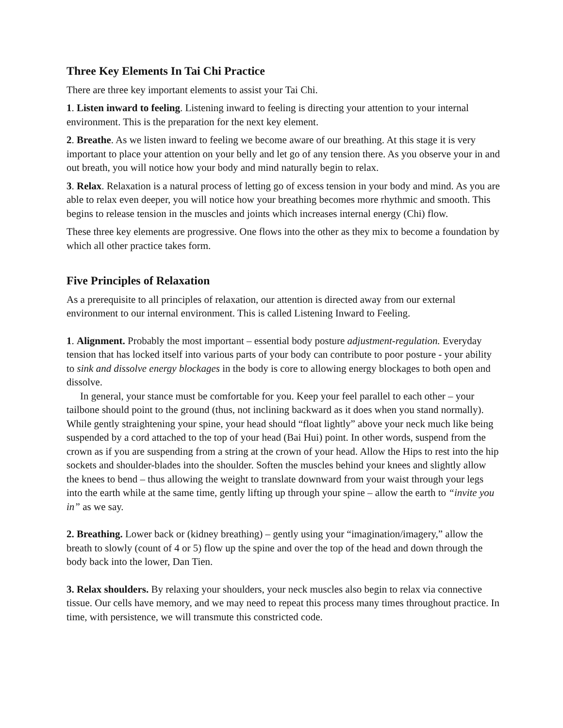Three Key Elements In Tai Chi Practice
There are three key important elements to assist your Tai Chi.
1. Listen inward to feeling. Listening inward to feeling is directing your attention to your internal environment. This is the preparation for the next key element.
2. Breathe. As we listen inward to feeling we become aware of our breathing. At this stage it is very important to place your attention on your belly and let go of any tension there. As you observe your in and out breath, you will notice how your body and mind naturally begin to relax.
3. Relax. Relaxation is a natural process of letting go of excess tension in your body and mind. As you are able to relax even deeper, you will notice how your breathing becomes more rhythmic and smooth. This begins to release tension in the muscles and joints which increases internal energy (Chi) flow.
These three key elements are progressive. One flows into the other as they mix to become a foundation by which all other practice takes form.
Five Principles of Relaxation
As a prerequisite to all principles of relaxation, our attention is directed away from our external environment to our internal environment. This is called Listening Inward to Feeling.
1. Alignment. Probably the most important – essential body posture adjustment-regulation. Everyday tension that has locked itself into various parts of your body can contribute to poor posture - your ability to sink and dissolve energy blockages in the body is core to allowing energy blockages to both open and dissolve.
In general, your stance must be comfortable for you. Keep your feel parallel to each other – your tailbone should point to the ground (thus, not inclining backward as it does when you stand normally). While gently straightening your spine, your head should “float lightly” above your neck much like being suspended by a cord attached to the top of your head (Bai Hui) point. In other words, suspend from the crown as if you are suspending from a string at the crown of your head. Allow the Hips to rest into the hip sockets and shoulder-blades into the shoulder. Soften the muscles behind your knees and slightly allow the knees to bend – thus allowing the weight to translate downward from your waist through your legs into the earth while at the same time, gently lifting up through your spine – allow the earth to “invite you in” as we say.
2. Breathing. Lower back or (kidney breathing) – gently using your “imagination/imagery,” allow the breath to slowly (count of 4 or 5) flow up the spine and over the top of the head and down through the body back into the lower, Dan Tien.
3. Relax shoulders. By relaxing your shoulders, your neck muscles also begin to relax via connective tissue. Our cells have memory, and we may need to repeat this process many times throughout practice. In time, with persistence, we will transmute this constricted code.